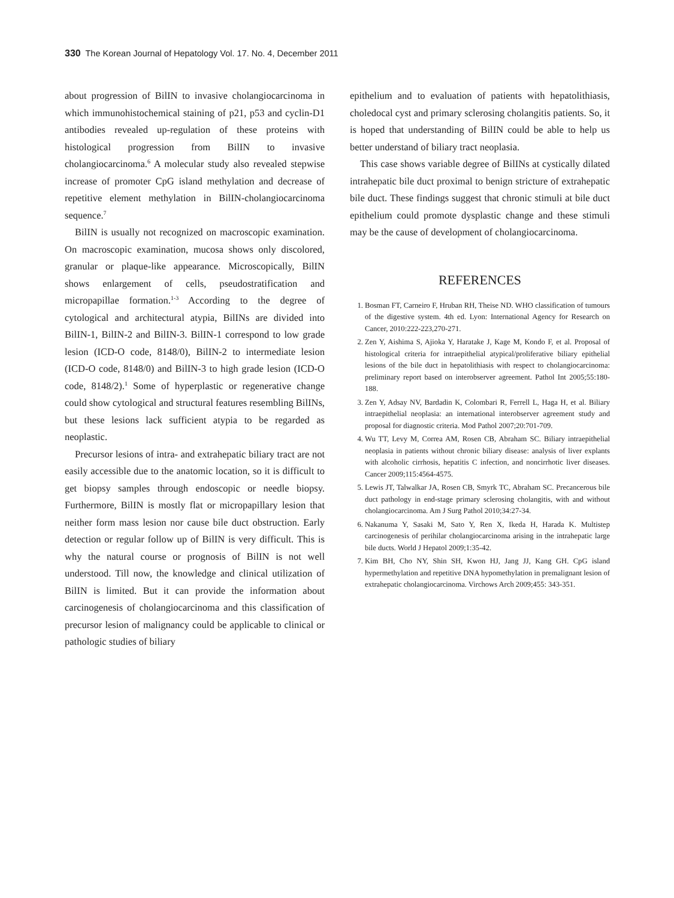330 The Korean Journal of Hepatology Vol. 17. No. 4, December 2011
about progression of BilIN to invasive cholangiocarcinoma in which immunohistochemical staining of p21, p53 and cyclin-D1 antibodies revealed up-regulation of these proteins with histological progression from BilIN to invasive cholangiocarcinoma.<sup>6</sup> A molecular study also revealed stepwise increase of promoter CpG island methylation and decrease of repetitive element methylation in BilIN-cholan­giocarcinoma sequence.<sup>7</sup>
BilIN is usually not recognized on macroscopic examination. On macroscopic examination, mucosa shows only discolored, granular or plaque-like appearance. Microscopically, BilIN shows enlargement of cells, pseudostratification and micropapillae formation.<sup>1-3</sup> According to the degree of cytological and architectural atypia, BilINs are divided into BilIN-1, BilIN-2 and BilIN-3. BilIN-1 correspond to low grade lesion (ICD-O code, 8148/0), BilIN-2 to intermediate lesion (ICD-O code, 8148/0) and BilIN-3 to high grade lesion (ICD-O code, 8148/2).<sup>1</sup> Some of hyperplastic or regenerative change could show cytological and structural features resembling BilINs, but these lesions lack sufficient atypia to be regarded as neoplastic.
Precursor lesions of intra- and extrahepatic biliary tract are not easily accessible due to the anatomic location, so it is difficult to get biopsy samples through endoscopic or needle biopsy. Furthermore, BilIN is mostly flat or micropapillary lesion that neither form mass lesion nor cause bile duct obstruction. Early detection or regular follow up of BilIN is very difficult. This is why the natural course or prognosis of BilIN is not well understood. Till now, the knowledge and clinical utilization of BilIN is limited. But it can provide the information about carcinogenesis of cholangiocarcinoma and this classification of precursor lesion of malignancy could be applicable to clinical or pathologic studies of biliary
epithelium and to evaluation of patients with hepatolithiasis, choledocal cyst and primary sclerosing cholangitis patients. So, it is hoped that understanding of BilIN could be able to help us better understand of biliary tract neoplasia.
This case shows variable degree of BilINs at cystically dilated intrahepatic bile duct proximal to benign stricture of extrahepatic bile duct. These findings suggest that chronic stimuli at bile duct epithelium could promote dysplastic change and these stimuli may be the cause of development of cholangiocarcinoma.
REFERENCES
1. Bosman FT, Carneiro F, Hruban RH, Theise ND. WHO classification of tumours of the digestive system. 4th ed. Lyon: International Agency for Research on Cancer, 2010:222-223,270-271.
2. Zen Y, Aishima S, Ajioka Y, Haratake J, Kage M, Kondo F, et al. Proposal of histological criteria for intraepithelial atypical/proliferative biliary epithelial lesions of the bile duct in hepatolithiasis with respect to cholangiocarcinoma: preliminary report based on interobserver agreement. Pathol Int 2005;55:180-188.
3. Zen Y, Adsay NV, Bardadin K, Colombari R, Ferrell L, Haga H, et al. Biliary intraepithelial neoplasia: an international interobserver agreement study and proposal for diagnostic criteria. Mod Pathol 2007;20:701-709.
4. Wu TT, Levy M, Correa AM, Rosen CB, Abraham SC. Biliary intraepithelial neoplasia in patients without chronic biliary disease: analysis of liver explants with alcoholic cirrhosis, hepatitis C infection, and noncirrhotic liver diseases. Cancer 2009;115:4564-4575.
5. Lewis JT, Talwalkar JA, Rosen CB, Smyrk TC, Abraham SC. Precancerous bile duct pathology in end-stage primary sclerosing cholangitis, with and without cholangiocarcinoma. Am J Surg Pathol 2010;34:27-34.
6. Nakanuma Y, Sasaki M, Sato Y, Ren X, Ikeda H, Harada K. Multistep carcinogenesis of perihilar cholangiocarcinoma arising in the intrahepatic large bile ducts. World J Hepatol 2009;1:35-42.
7. Kim BH, Cho NY, Shin SH, Kwon HJ, Jang JJ, Kang GH. CpG island hypermethylation and repetitive DNA hypomethylation in premalignant lesion of extrahepatic cholangiocarcinoma. Virchows Arch 2009;455: 343-351.